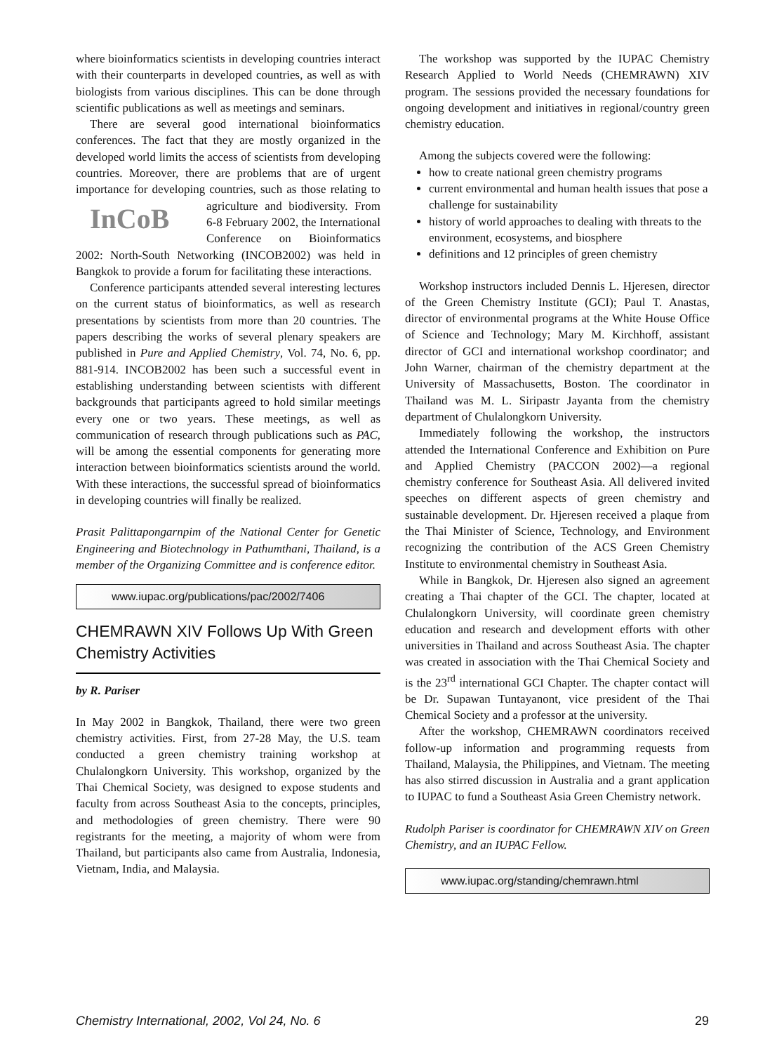where bioinformatics scientists in developing countries interact with their counterparts in developed countries, as well as with biologists from various disciplines. This can be done through scientific publications as well as meetings and seminars.
There are several good international bioinformatics conferences. The fact that they are mostly organized in the developed world limits the access of scientists from developing countries. Moreover, there are problems that are of urgent importance for developing countries, such InCoB as those relating to agriculture and biodiversity. From 6-8 February 2002, the International Conference on Bioinformatics 2002: North-South Networking (INCOB2002) was held in Bangkok to provide a forum for facilitating these interactions.
Conference participants attended several interesting lectures on the current status of bioinformatics, as well as research presentations by scientists from more than 20 countries. The papers describing the works of several plenary speakers are published in Pure and Applied Chemistry, Vol. 74, No. 6, pp. 881-914. INCOB2002 has been such a successful event in establishing understanding between scientists with different backgrounds that participants agreed to hold similar meetings every one or two years. These meetings, as well as communication of research through publications such as PAC, will be among the essential components for generating more interaction between bioinformatics scientists around the world. With these interactions, the successful spread of bioinformatics in developing countries will finally be realized.
Prasit Palittapongarnpim of the National Center for Genetic Engineering and Biotechnology in Pathumthani, Thailand, is a member of the Organizing Committee and is conference editor.
www.iupac.org/publications/pac/2002/7406
CHEMRAWN XIV Follows Up With Green Chemistry Activities
by R. Pariser
In May 2002 in Bangkok, Thailand, there were two green chemistry activities. First, from 27-28 May, the U.S. team conducted a green chemistry training workshop at Chulalongkorn University. This workshop, organized by the Thai Chemical Society, was designed to expose students and faculty from across Southeast Asia to the concepts, principles, and methodologies of green chemistry. There were 90 registrants for the meeting, a majority of whom were from Thailand, but participants also came from Australia, Indonesia, Vietnam, India, and Malaysia.
The workshop was supported by the IUPAC Chemistry Research Applied to World Needs (CHEMRAWN) XIV program. The sessions provided the necessary foundations for ongoing development and initiatives in regional/country green chemistry education.
Among the subjects covered were the following:
how to create national green chemistry programs
current environmental and human health issues that pose a challenge for sustainability
history of world approaches to dealing with threats to the environment, ecosystems, and biosphere
definitions and 12 principles of green chemistry
Workshop instructors included Dennis L. Hjeresen, director of the Green Chemistry Institute (GCI); Paul T. Anastas, director of environmental programs at the White House Office of Science and Technology; Mary M. Kirchhoff, assistant director of GCI and international workshop coordinator; and John Warner, chairman of the chemistry department at the University of Massachusetts, Boston. The coordinator in Thailand was M. L. Siripastr Jayanta from the chemistry department of Chulalongkorn University.
Immediately following the workshop, the instructors attended the International Conference and Exhibition on Pure and Applied Chemistry (PACCON 2002)—a regional chemistry conference for Southeast Asia. All delivered invited speeches on different aspects of green chemistry and sustainable development. Dr. Hjeresen received a plaque from the Thai Minister of Science, Technology, and Environment recognizing the contribution of the ACS Green Chemistry Institute to environmental chemistry in Southeast Asia.
While in Bangkok, Dr. Hjeresen also signed an agreement creating a Thai chapter of the GCI. The chapter, located at Chulalongkorn University, will coordinate green chemistry education and research and development efforts with other universities in Thailand and across Southeast Asia. The chapter was created in association with the Thai Chemical Society and is the 23<sup>rd</sup> international GCI Chapter. The chapter contact will be Dr. Supawan Tuntayanont, vice president of the Thai Chemical Society and a professor at the university.
After the workshop, CHEMRAWN coordinators received follow-up information and programming requests from Thailand, Malaysia, the Philippines, and Vietnam. The meeting has also stirred discussion in Australia and a grant application to IUPAC to fund a Southeast Asia Green Chemistry network.
Rudolph Pariser is coordinator for CHEMRAWN XIV on Green Chemistry, and an IUPAC Fellow.
www.iupac.org/standing/chemrawn.html
Chemistry International, 2002, Vol 24, No. 6 29